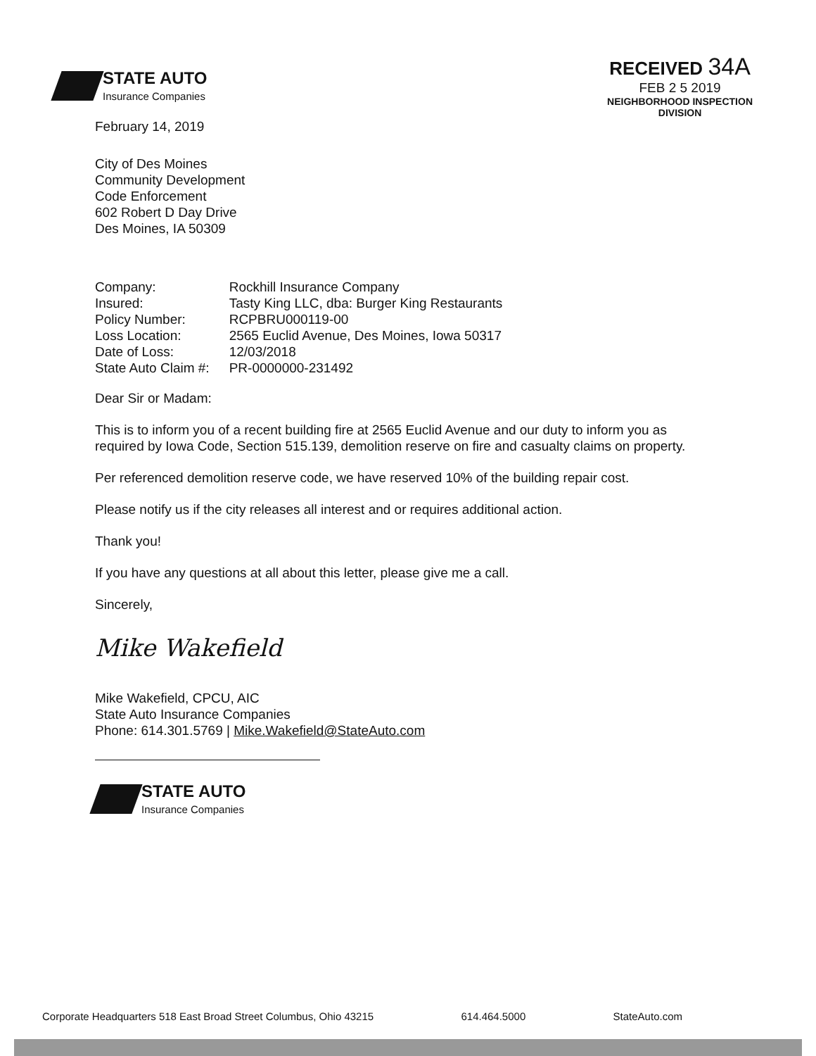STATE AUTO
Insurance Companies
RECEIVED 34A
FEB 2 5 2019
NEIGHBORHOOD INSPECTION
DIVISION
February 14, 2019
City of Des Moines
Community Development
Code Enforcement
602 Robert D Day Drive
Des Moines, IA 50309
| Company: | Rockhill Insurance Company |
| Insured: | Tasty King LLC, dba: Burger King Restaurants |
| Policy Number: | RCPBRU000119-00 |
| Loss Location: | 2565 Euclid Avenue, Des Moines, Iowa 50317 |
| Date of Loss: | 12/03/2018 |
| State Auto Claim #: | PR-0000000-231492 |
Dear Sir or Madam:
This is to inform you of a recent building fire at 2565 Euclid Avenue and our duty to inform you as required by Iowa Code, Section 515.139, demolition reserve on fire and casualty claims on property.
Per referenced demolition reserve code, we have reserved 10% of the building repair cost.
Please notify us if the city releases all interest and or requires additional action.
Thank you!
If you have any questions at all about this letter, please give me a call.
Sincerely,
Mike Wakefield
Mike Wakefield, CPCU, AIC
State Auto Insurance Companies
Phone: 614.301.5769 | Mike.Wakefield@StateAuto.com
STATE AUTO
Insurance Companies
Corporate Headquarters 518 East Broad Street Columbus, Ohio 43215 614.464.5000 StateAuto.com